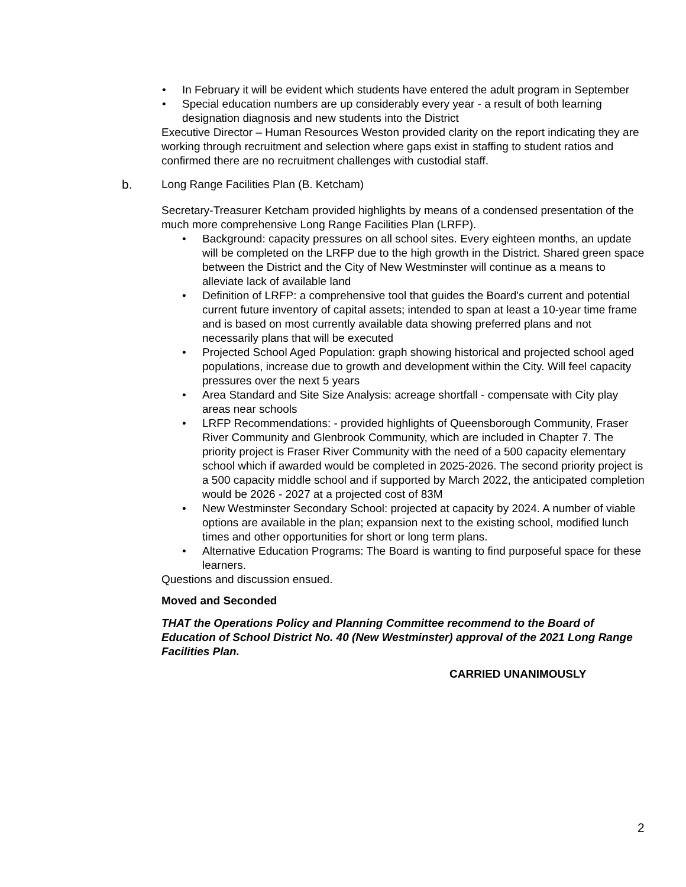• In February it will be evident which students have entered the adult program in September
• Special education numbers are up considerably every year - a result of both learning designation diagnosis and new students into the District
Executive Director – Human Resources Weston provided clarity on the report indicating they are working through recruitment and selection where gaps exist in staffing to student ratios and confirmed there are no recruitment challenges with custodial staff.
b. Long Range Facilities Plan (B. Ketcham)
Secretary-Treasurer Ketcham provided highlights by means of a condensed presentation of the much more comprehensive Long Range Facilities Plan (LRFP).
• Background: capacity pressures on all school sites. Every eighteen months, an update will be completed on the LRFP due to the high growth in the District. Shared green space between the District and the City of New Westminster will continue as a means to alleviate lack of available land
• Definition of LRFP: a comprehensive tool that guides the Board's current and potential current future inventory of capital assets; intended to span at least a 10-year time frame and is based on most currently available data showing preferred plans and not necessarily plans that will be executed
• Projected School Aged Population: graph showing historical and projected school aged populations, increase due to growth and development within the City. Will feel capacity pressures over the next 5 years
• Area Standard and Site Size Analysis: acreage shortfall - compensate with City play areas near schools
• LRFP Recommendations: - provided highlights of Queensborough Community, Fraser River Community and Glenbrook Community, which are included in Chapter 7. The priority project is Fraser River Community with the need of a 500 capacity elementary school which if awarded would be completed in 2025-2026. The second priority project is a 500 capacity middle school and if supported by March 2022, the anticipated completion would be 2026 - 2027 at a projected cost of 83M
• New Westminster Secondary School: projected at capacity by 2024. A number of viable options are available in the plan; expansion next to the existing school, modified lunch times and other opportunities for short or long term plans.
• Alternative Education Programs: The Board is wanting to find purposeful space for these learners.
Questions and discussion ensued.
Moved and Seconded
THAT the Operations Policy and Planning Committee recommend to the Board of Education of School District No. 40 (New Westminster) approval of the 2021 Long Range Facilities Plan.
CARRIED UNANIMOUSLY
2